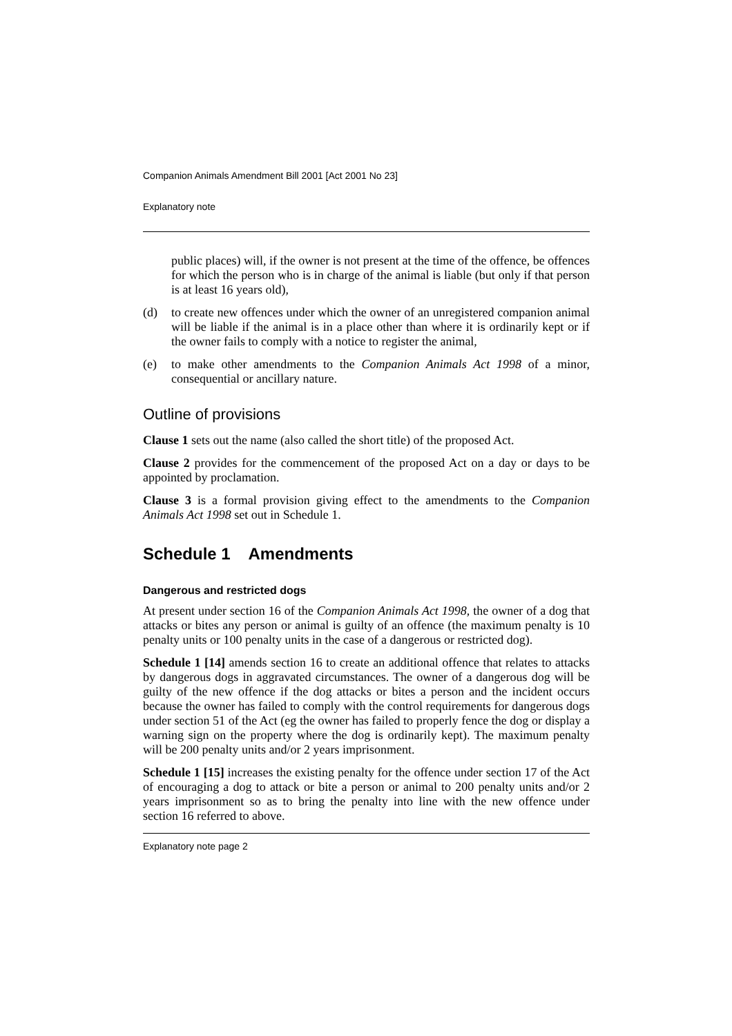Companion Animals Amendment Bill 2001 [Act 2001 No 23]
Explanatory note
public places) will, if the owner is not present at the time of the offence, be offences for which the person who is in charge of the animal is liable (but only if that person is at least 16 years old),
(d) to create new offences under which the owner of an unregistered companion animal will be liable if the animal is in a place other than where it is ordinarily kept or if the owner fails to comply with a notice to register the animal,
(e) to make other amendments to the Companion Animals Act 1998 of a minor, consequential or ancillary nature.
Outline of provisions
Clause 1 sets out the name (also called the short title) of the proposed Act.
Clause 2 provides for the commencement of the proposed Act on a day or days to be appointed by proclamation.
Clause 3 is a formal provision giving effect to the amendments to the Companion Animals Act 1998 set out in Schedule 1.
Schedule 1 Amendments
Dangerous and restricted dogs
At present under section 16 of the Companion Animals Act 1998, the owner of a dog that attacks or bites any person or animal is guilty of an offence (the maximum penalty is 10 penalty units or 100 penalty units in the case of a dangerous or restricted dog).
Schedule 1 [14] amends section 16 to create an additional offence that relates to attacks by dangerous dogs in aggravated circumstances. The owner of a dangerous dog will be guilty of the new offence if the dog attacks or bites a person and the incident occurs because the owner has failed to comply with the control requirements for dangerous dogs under section 51 of the Act (eg the owner has failed to properly fence the dog or display a warning sign on the property where the dog is ordinarily kept). The maximum penalty will be 200 penalty units and/or 2 years imprisonment.
Schedule 1 [15] increases the existing penalty for the offence under section 17 of the Act of encouraging a dog to attack or bite a person or animal to 200 penalty units and/or 2 years imprisonment so as to bring the penalty into line with the new offence under section 16 referred to above.
Explanatory note page 2